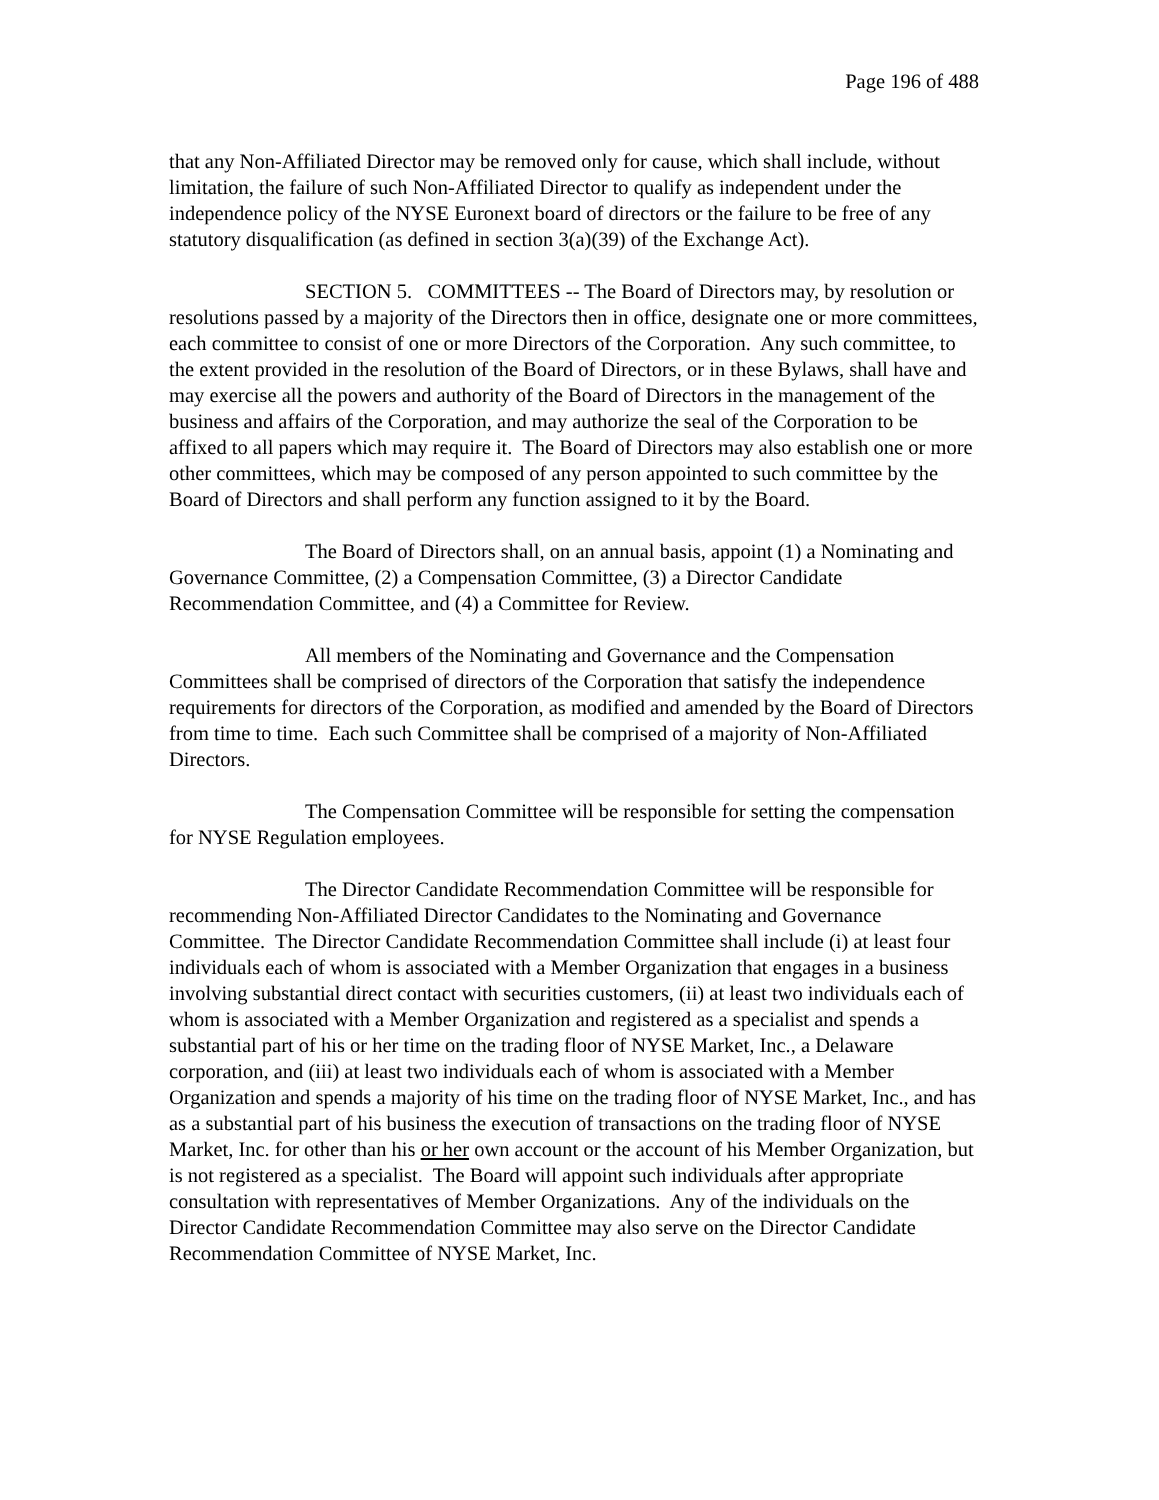Page 196 of 488
that any Non-Affiliated Director may be removed only for cause, which shall include, without limitation, the failure of such Non-Affiliated Director to qualify as independent under the independence policy of the NYSE Euronext board of directors or the failure to be free of any statutory disqualification (as defined in section 3(a)(39) of the Exchange Act).
SECTION 5. COMMITTEES -- The Board of Directors may, by resolution or resolutions passed by a majority of the Directors then in office, designate one or more committees, each committee to consist of one or more Directors of the Corporation. Any such committee, to the extent provided in the resolution of the Board of Directors, or in these Bylaws, shall have and may exercise all the powers and authority of the Board of Directors in the management of the business and affairs of the Corporation, and may authorize the seal of the Corporation to be affixed to all papers which may require it. The Board of Directors may also establish one or more other committees, which may be composed of any person appointed to such committee by the Board of Directors and shall perform any function assigned to it by the Board.
The Board of Directors shall, on an annual basis, appoint (1) a Nominating and Governance Committee, (2) a Compensation Committee, (3) a Director Candidate Recommendation Committee, and (4) a Committee for Review.
All members of the Nominating and Governance and the Compensation Committees shall be comprised of directors of the Corporation that satisfy the independence requirements for directors of the Corporation, as modified and amended by the Board of Directors from time to time. Each such Committee shall be comprised of a majority of Non-Affiliated Directors.
The Compensation Committee will be responsible for setting the compensation for NYSE Regulation employees.
The Director Candidate Recommendation Committee will be responsible for recommending Non-Affiliated Director Candidates to the Nominating and Governance Committee. The Director Candidate Recommendation Committee shall include (i) at least four individuals each of whom is associated with a Member Organization that engages in a business involving substantial direct contact with securities customers, (ii) at least two individuals each of whom is associated with a Member Organization and registered as a specialist and spends a substantial part of his or her time on the trading floor of NYSE Market, Inc., a Delaware corporation, and (iii) at least two individuals each of whom is associated with a Member Organization and spends a majority of his time on the trading floor of NYSE Market, Inc., and has as a substantial part of his business the execution of transactions on the trading floor of NYSE Market, Inc. for other than his or her own account or the account of his Member Organization, but is not registered as a specialist. The Board will appoint such individuals after appropriate consultation with representatives of Member Organizations. Any of the individuals on the Director Candidate Recommendation Committee may also serve on the Director Candidate Recommendation Committee of NYSE Market, Inc.